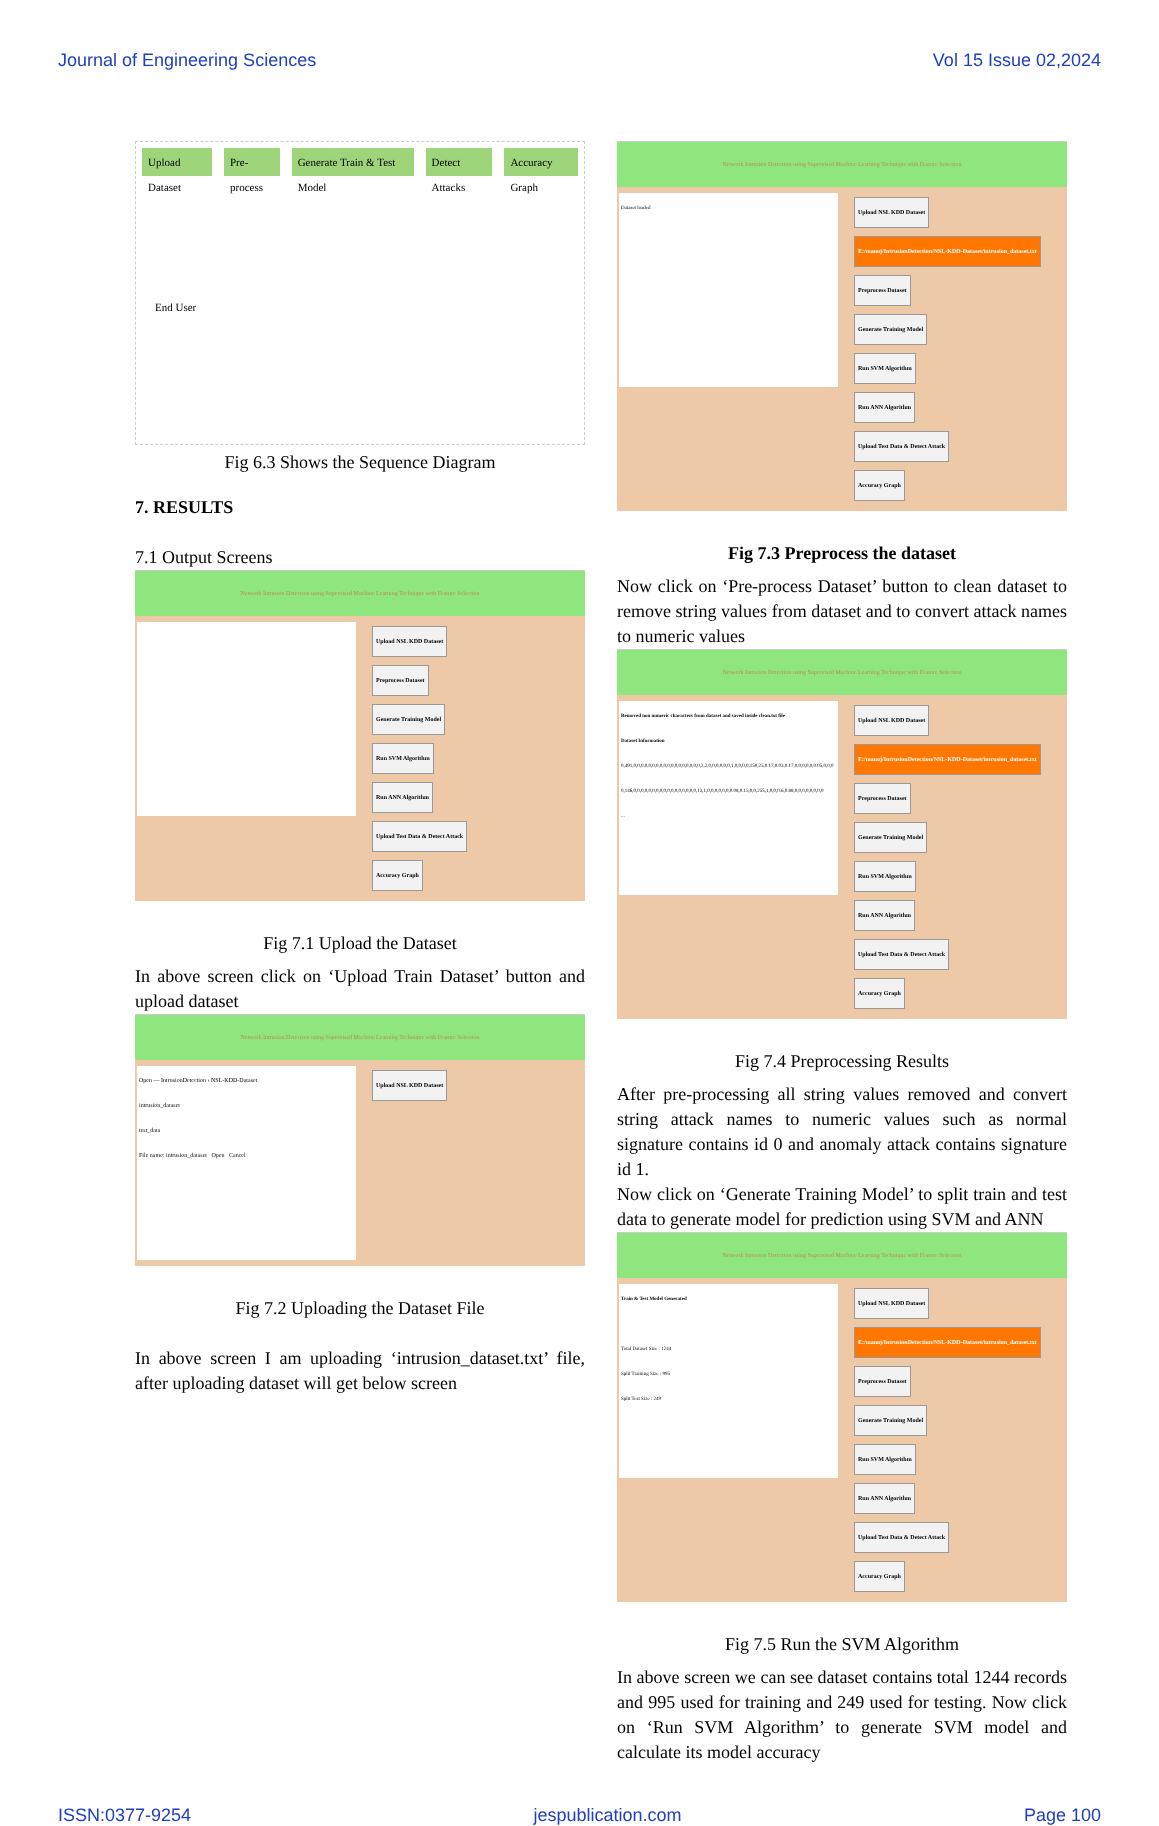Journal of Engineering Sciences Vol 15 Issue 02,2024
Upload Dataset Pre-process Generate Train & Test Model Detect Attacks Accuracy Graph
End User
Fig 6.3 Shows the Sequence Diagram
7. RESULTS
7.1 Output Screens
Network Intrusion Detection using Supervised Machine Learning Technique with Feature Selection
Upload NSL KDD Dataset
Preprocess Dataset
Generate Training Model
Run SVM Algorithm
Run ANN Algorithm
Upload Test Data & Detect Attack
Accuracy Graph
Fig 7.1 Upload the Dataset
In above screen click on ‘Upload Train Dataset’ button and upload dataset
Network Intrusion Detection using Supervised Machine Learning Technique with Feature Selection
Open — IntrusionDetection › NSL-KDD-Dataset
intrusion_dataset
test_data
File name: intrusion_dataset Open Cancel
Upload NSL KDD Dataset
Fig 7.2 Uploading the Dataset File
In above screen I am uploading ‘intrusion_dataset.txt’ file, after uploading dataset will get below screen
Network Intrusion Detection using Supervised Machine Learning Technique with Feature Selection
Dataset loaded
Upload NSL KDD Dataset
E:/manoj/IntrusionDetection/NSL-KDD-Dataset/intrusion_dataset.txt
Preprocess Dataset
Generate Training Model
Run SVM Algorithm
Run ANN Algorithm
Upload Test Data & Detect Attack
Accuracy Graph
Fig 7.3 Preprocess the dataset
Now click on ‘Pre-process Dataset’ button to clean dataset to remove string values from dataset and to convert attack names to numeric values
Network Intrusion Detection using Supervised Machine Learning Technique with Feature Selection
Removed non numeric characters from dataset and saved inside clean.txt file
Dataset Information
0,491,0,0,0,0,0,0,0,0,0,0,0,0,0,0,0,0,0,0,2,2,0,0,0,0,0,0,1,0,0,0,0,150,25,0.17,0.03,0.17,0,0,0,0,0,0.05,0,0,0
0,146,0,0,0,0,0,0,0,0,0,0,0,0,0,0,0,0,0,13,1,0,0,0,0,0,0,0.08,0.15,0,0,255,1,0,0,0.6,0.88,0,0,0,0,0,0,0,0
...
Upload NSL KDD Dataset
E:/manoj/IntrusionDetection/NSL-KDD-Dataset/intrusion_dataset.txt
Preprocess Dataset
Generate Training Model
Run SVM Algorithm
Run ANN Algorithm
Upload Test Data & Detect Attack
Accuracy Graph
Fig 7.4 Preprocessing Results
After pre-processing all string values removed and convert string attack names to numeric values such as normal signature contains id 0 and anomaly attack contains signature id 1.
Now click on ‘Generate Training Model’ to split train and test data to generate model for prediction using SVM and ANN
Network Intrusion Detection using Supervised Machine Learning Technique with Feature Selection
Train & Test Model Generated
Total Dataset Size : 1244
Split Training Size : 995
Split Test Size : 249
Upload NSL KDD Dataset
E:/manoj/IntrusionDetection/NSL-KDD-Dataset/intrusion_dataset.txt
Preprocess Dataset
Generate Training Model
Run SVM Algorithm
Run ANN Algorithm
Upload Test Data & Detect Attack
Accuracy Graph
Fig 7.5 Run the SVM Algorithm
In above screen we can see dataset contains total 1244 records and 995 used for training and 249 used for testing. Now click on ‘Run SVM Algorithm’ to generate SVM model and calculate its model accuracy
ISSN:0377-9254 jespublication.com Page 100